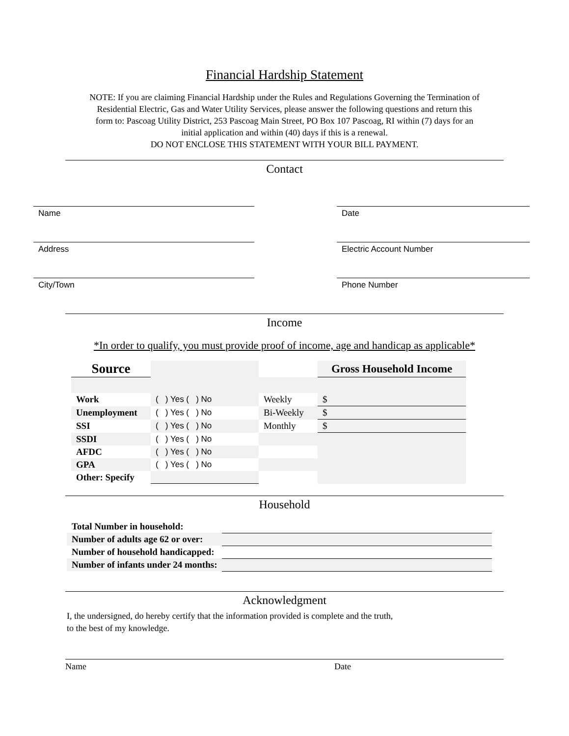Financial Hardship Statement
NOTE: If you are claiming Financial Hardship under the Rules and Regulations Governing the Termination of Residential Electric, Gas and Water Utility Services, please answer the following questions and return this form to: Pascoag Utility District, 253 Pascoag Main Street, PO Box 107 Pascoag, RI within (7) days for an initial application and within (40) days if this is a renewal.
DO NOT ENCLOSE THIS STATEMENT WITH YOUR BILL PAYMENT.
Contact
Name
Address
City/Town
Date
Electric Account Number
Phone Number
Income
*In order to qualify, you must provide proof of income, age and handicap as applicable*
| Source | | | Gross Household Income |
| Work | ( ) Yes ( ) No | Weekly | $ |
| Unemployment | ( ) Yes ( ) No | Bi-Weekly | $ |
| SSI | ( ) Yes ( ) No | Monthly | $ |
| SSDI | ( ) Yes ( ) No | | |
| AFDC | ( ) Yes ( ) No | | |
| GPA | ( ) Yes ( ) No | | |
| Other: Specify | | | |
Household
| Total Number in household: | |
| Number of adults age 62 or over: | |
| Number of household handicapped: | |
| Number of infants under 24 months: | |
Acknowledgment
I, the undersigned, do hereby certify that the information provided is complete and the truth,
to the best of my knowledge.
Name Date